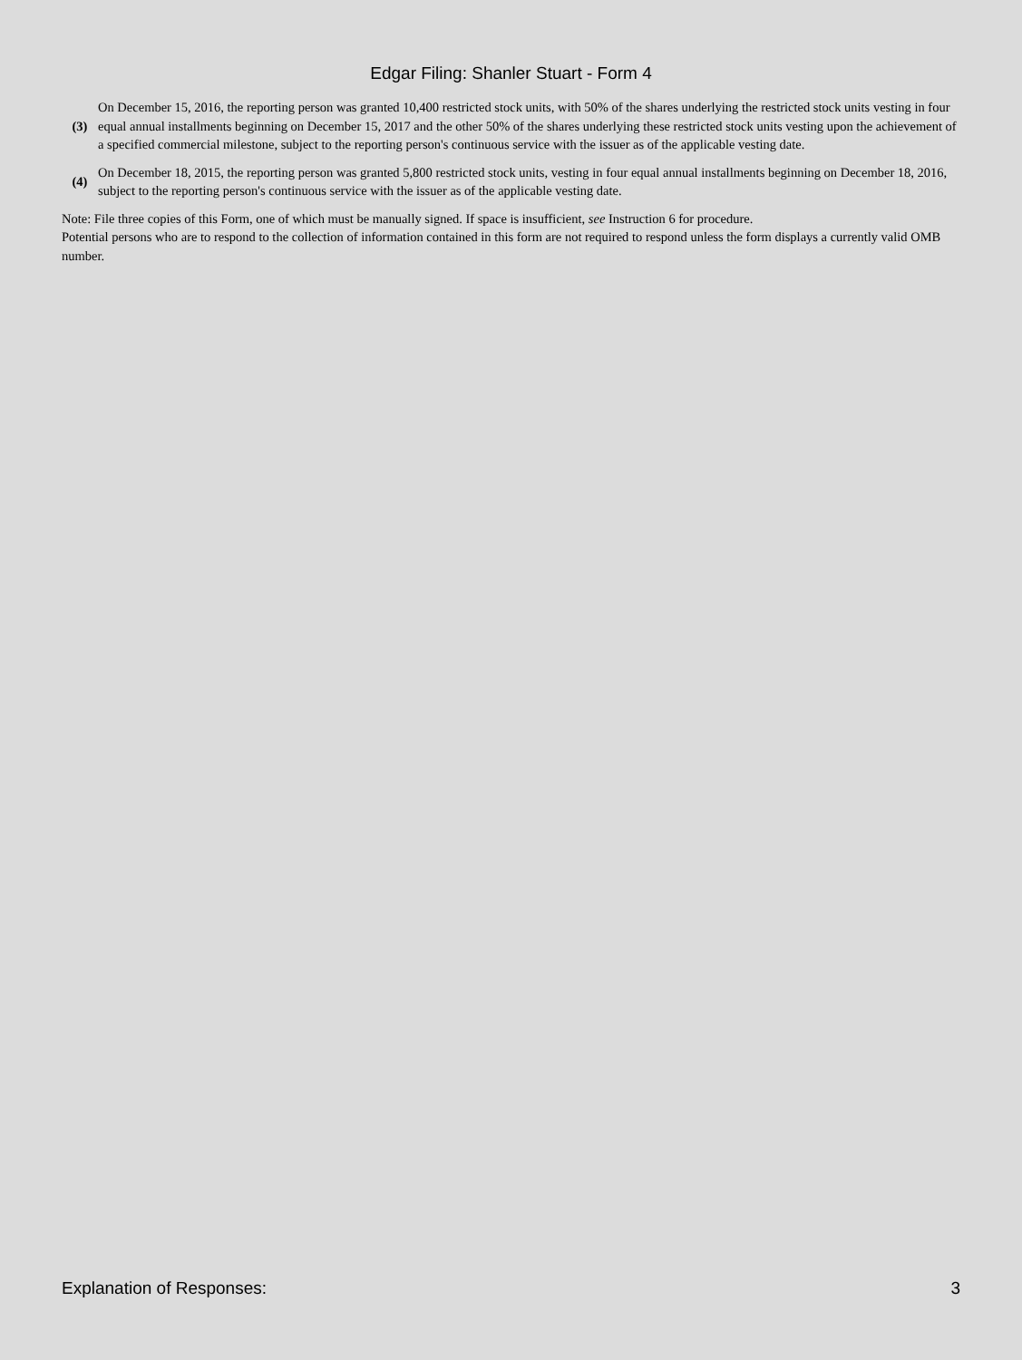Edgar Filing: Shanler Stuart - Form 4
| (3) | On December 15, 2016, the reporting person was granted 10,400 restricted stock units, with 50% of the shares underlying the restricted stock units vesting in four equal annual installments beginning on December 15, 2017 and the other 50% of the shares underlying these restricted stock units vesting upon the achievement of a specified commercial milestone, subject to the reporting person's continuous service with the issuer as of the applicable vesting date. |
| (4) | On December 18, 2015, the reporting person was granted 5,800 restricted stock units, vesting in four equal annual installments beginning on December 18, 2016, subject to the reporting person's continuous service with the issuer as of the applicable vesting date. |
Note: File three copies of this Form, one of which must be manually signed. If space is insufficient, see Instruction 6 for procedure.
Potential persons who are to respond to the collection of information contained in this form are not required to respond unless the form displays a currently valid OMB number.
Explanation of Responses: 3